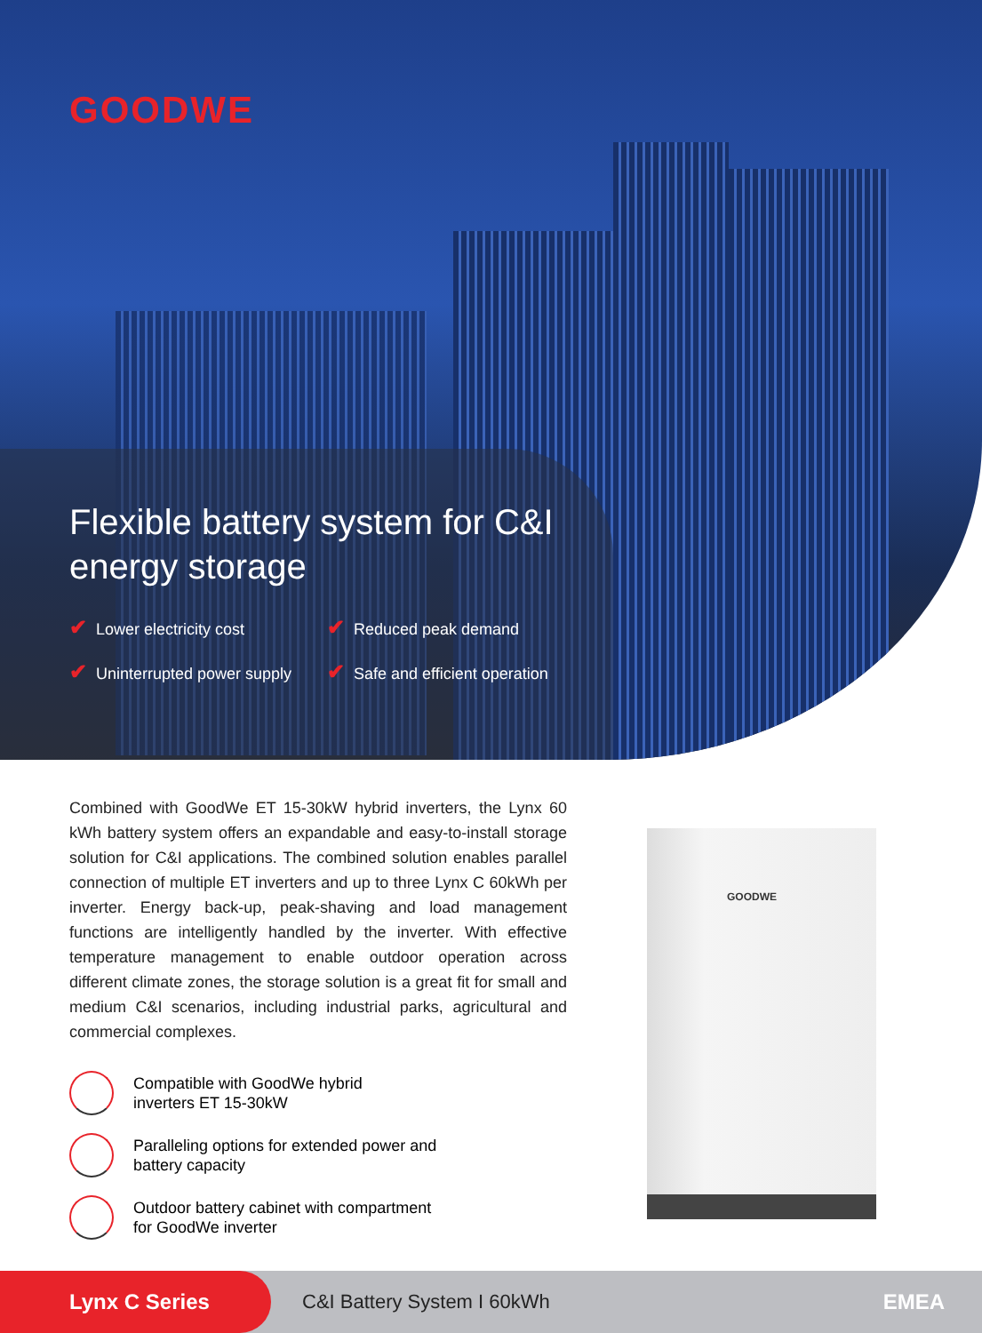GOODWE
Flexible battery system for C&I energy storage
✔ Lower electricity cost
✔ Reduced peak demand
✔ Uninterrupted power supply
✔ Safe and efficient operation
Combined with GoodWe ET 15-30kW hybrid inverters, the Lynx 60 kWh battery system offers an expandable and easy-to-install storage solution for C&I applications. The combined solution enables parallel connection of multiple ET inverters and up to three Lynx C 60kWh per inverter. Energy back-up, peak-shaving and load management functions are intelligently handled by the inverter. With effective temperature management to enable outdoor operation across different climate zones, the storage solution is a great fit for small and medium C&I scenarios, including industrial parks, agricultural and commercial complexes.
Compatible with GoodWe hybrid
inverters ET 15-30kW
Paralleling options for extended power and
battery capacity
Outdoor battery cabinet with compartment
for GoodWe inverter
GOODWE
Lynx C Series
C&I Battery System I 60kWh EMEA